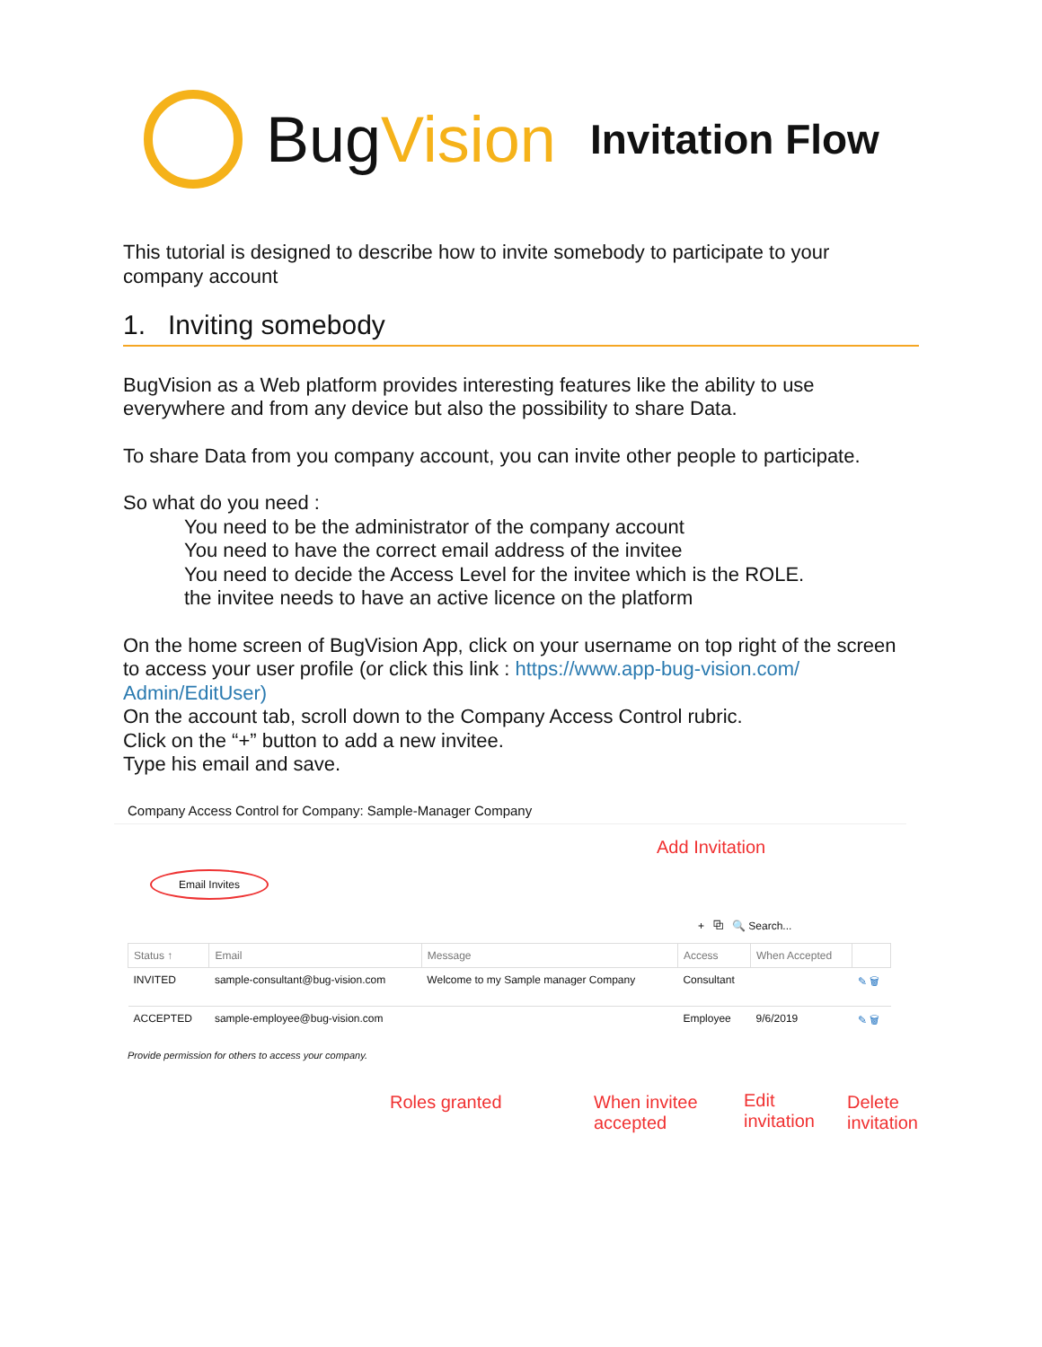BugVision
Invitation Flow
This tutorial is designed to describe how to invite somebody to participate to your company account
1. Inviting somebody
BugVision as a Web platform provides interesting features like the ability to use everywhere and from any device but also the possibility to share Data.
To share Data from you company account, you can invite other people to participate.
So what do you need :
You need to be the administrator of the company account
You need to have the correct email address of the invitee
You need to decide the Access Level for the invitee which is the ROLE.
the invitee needs to have an active licence on the platform
On the home screen of BugVision App, click on your username on top right of the screen to access your user profile (or click this link : https://www.app-bug-vision.com/ Admin/EditUser)
On the account tab, scroll down to the Company Access Control rubric.
Click on the “+” button to add a new invitee.
Type his email and save.
Company Access Control for Company: Sample-Manager Company
Email Invites
+ ⧉ 🔍 Search...
| Status ↑ | Email | Message | Access | When Accepted | |
| --- | --- | --- | --- | --- | --- |
| INVITED | sample-consultant@bug-vision.com | Welcome to my Sample manager Company | Consultant | | ✎ 🗑 |
| ACCEPTED | sample-employee@bug-vision.com | | Employee | 9/6/2019 | ✎ 🗑 |
Provide permission for others to access your company.
Add Invitation
Roles granted
When invitee
accepted
Edit
invitation
Delete
invitation